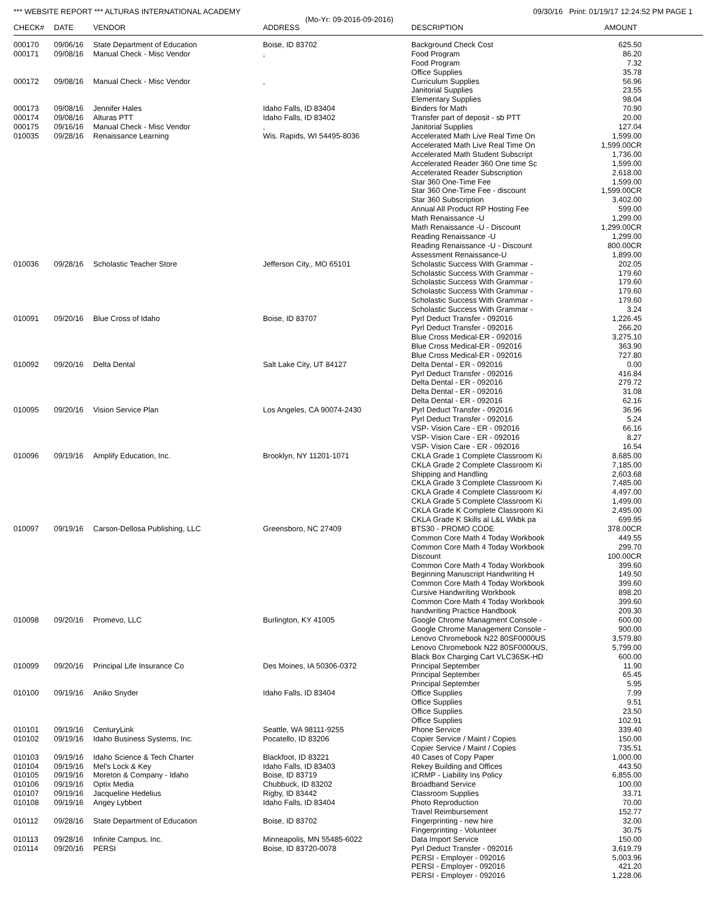*** WEBSITE REPORT *** ALTURAS INTERNATIONAL ACADEMY 09/30/16 Print: 01/19/17 12:24:52 PM PAGE 1
(Mo-Yr: 09-2016-09-2016)
| CHECK# | DATE | VENDOR | ADDRESS | DESCRIPTION | AMOUNT |
| --- | --- | --- | --- | --- | --- |
| 000170 | 09/06/16 | State Department of Education | Boise, ID 83702 | Background Check Cost | 625.50 |
| 000171 | 09/08/16 | Manual Check - Misc Vendor | , | Food Program | 86.20 |
| | | | | Food Program | 7.32 |
| | | | | Office Supplies | 35.78 |
| 000172 | 09/08/16 | Manual Check - Misc Vendor | , | Curriculum Supplies | 56.96 |
| | | | | Janitorial Supplies | 23.55 |
| | | | | Elementary Supplies | 98.04 |
| 000173 | 09/08/16 | Jennifer Hales | Idaho Falls, ID 83404 | Binders for Math | 70.90 |
| 000174 | 09/08/16 | Alturas PTT | Idaho Falls, ID 83402 | Transfer part of deposit - sb PTT | 20.00 |
| 000175 | 09/16/16 | Manual Check - Misc Vendor | , | Janitorial Supplies | 127.04 |
| 010035 | 09/28/16 | Renaissance Learning | Wis. Rapids, WI 54495-8036 | Accelerated Math Live Real Time On | 1,599.00 |
| | | | | Accelerated Math Live Real Time On | 1,599.00CR |
| | | | | Accelerated Math Student Subscript | 1,736.00 |
| | | | | Accelerated Reader 360 One time Sc | 1,599.00 |
| | | | | Accelerated Reader Subscription | 2,618.00 |
| | | | | Star 360 One-Time Fee | 1,599.00 |
| | | | | Star 360 One-Time Fee - discount | 1,599.00CR |
| | | | | Star 360 Subscription | 3,402.00 |
| | | | | Annual All Product RP Hosting Fee | 599.00 |
| | | | | Math Renaissance -U | 1,299.00 |
| | | | | Math Renaissance -U - Discount | 1,299.00CR |
| | | | | Reading Renaissance -U | 1,299.00 |
| | | | | Reading Renaissance -U - Discount | 800.00CR |
| | | | | Assessment Renaissance-U | 1,899.00 |
| 010036 | 09/28/16 | Scholastic Teacher Store | Jefferson City,, MO 65101 | Scholastic Success With Grammar - | 202.05 |
| | | | | Scholastic Success With Grammar - | 179.60 |
| | | | | Scholastic Success With Grammar - | 179.60 |
| | | | | Scholastic Success With Grammar - | 179.60 |
| | | | | Scholastic Success With Grammar - | 179.60 |
| | | | | Scholastic Success With Grammar - | 3.24 |
| 010091 | 09/20/16 | Blue Cross of Idaho | Boise, ID 83707 | Pyrl Deduct Transfer - 092016 | 1,226.45 |
| | | | | Pyrl Deduct Transfer - 092016 | 266.20 |
| | | | | Blue Cross Medical-ER - 092016 | 3,275.10 |
| | | | | Blue Cross Medical-ER - 092016 | 363.90 |
| | | | | Blue Cross Medical-ER - 092016 | 727.80 |
| 010092 | 09/20/16 | Delta Dental | Salt Lake City, UT 84127 | Delta Dental - ER - 092016 | 0.00 |
| | | | | Pyrl Deduct Transfer - 092016 | 416.84 |
| | | | | Delta Dental - ER - 092016 | 279.72 |
| | | | | Delta Dental - ER - 092016 | 31.08 |
| | | | | Delta Dental - ER - 092016 | 62.16 |
| 010095 | 09/20/16 | Vision Service Plan | Los Angeles, CA 90074-2430 | Pyrl Deduct Transfer - 092016 | 36.96 |
| | | | | Pyrl Deduct Transfer - 092016 | 5.24 |
| | | | | VSP- Vision Care - ER - 092016 | 66.16 |
| | | | | VSP- Vision Care - ER - 092016 | 8.27 |
| | | | | VSP- Vision Care - ER - 092016 | 16.54 |
| 010096 | 09/19/16 | Amplify Education, Inc. | Brooklyn, NY 11201-1071 | CKLA Grade 1 Complete Classroom Ki | 8,685.00 |
| | | | | CKLA Grade 2 Complete Classroom Ki | 7,185.00 |
| | | | | Shipping and Handling | 2,603.68 |
| | | | | CKLA Grade 3 Complete Classroom Ki | 7,485.00 |
| | | | | CKLA Grade 4 Complete Classroom Ki | 4,497.00 |
| | | | | CKLA Grade 5 Complete Classroom Ki | 1,499.00 |
| | | | | CKLA Grade K Complete Classroom Ki | 2,495.00 |
| | | | | CKLA Grade K Skills al L&L Wkbk pa | 699.95 |
| 010097 | 09/19/16 | Carson-Dellosa Publishing, LLC | Greensboro, NC 27409 | BTS30 - PROMO CODE | 378.00CR |
| | | | | Common Core Math 4 Today Workbook | 449.55 |
| | | | | Common Core Math 4 Today Workbook | 299.70 |
| | | | | Discount | 100.00CR |
| | | | | Common Core Math 4 Today Workbook | 399.60 |
| | | | | Beginning Manuscript Handwriting H | 149.50 |
| | | | | Common Core Math 4 Today Workbook | 399.60 |
| | | | | Cursive Handwriting Workbook | 898.20 |
| | | | | Common Core Math 4 Today Workbook | 399.60 |
| | | | | handwriting Practice Handbook | 209.30 |
| 010098 | 09/20/16 | Promevo, LLC | Burlington, KY 41005 | Google Chrome Managment Console - | 600.00 |
| | | | | Google Chrome Management Console - | 900.00 |
| | | | | Lenovo Chromebook N22 80SF0000US | 3,579.80 |
| | | | | Lenovo Chromebook N22 80SF0000US, | 5,799.00 |
| | | | | Black Box Charging Cart VLC36SK-HD | 600.00 |
| 010099 | 09/20/16 | Principal Life Insurance Co | Des Moines, IA 50306-0372 | Principal September | 11.90 |
| | | | | Principal September | 65.45 |
| | | | | Principal September | 5.95 |
| 010100 | 09/19/16 | Aniko Snyder | Idaho Falls, ID 83404 | Office Supplies | 7.99 |
| | | | | Office Supplies | 9.51 |
| | | | | Office Supplies | 23.50 |
| | | | | Office Supplies | 102.91 |
| 010101 | 09/19/16 | CenturyLink | Seattle, WA 98111-9255 | Phone Service | 339.40 |
| 010102 | 09/19/16 | Idaho Business Systems, Inc. | Pocatello, ID 83206 | Copier Service / Maint / Copies | 150.00 |
| | | | | Copier Service / Maint / Copies | 735.51 |
| 010103 | 09/19/16 | Idaho Science & Tech Charter | Blackfoot, ID 83221 | 40 Cases of Copy Paper | 1,000.00 |
| 010104 | 09/19/16 | Mel's Lock & Key | Idaho Falls, ID 83403 | Rekey Building and Offices | 443.50 |
| 010105 | 09/19/16 | Moreton & Company - Idaho | Boise, ID 83719 | ICRMP - Liability Ins Policy | 6,855.00 |
| 010106 | 09/19/16 | Optix Media | Chubbuck, ID 83202 | Broadband Service | 100.00 |
| 010107 | 09/19/16 | Jacqueline Hedelius | Rigby, ID 83442 | Classroom Supplies | 33.71 |
| 010108 | 09/19/16 | Angey Lybbert | Idaho Falls, ID 83404 | Photo Reproduction | 70.00 |
| | | | | Travel Reimbursement | 152.77 |
| 010112 | 09/28/16 | State Department of Education | Boise, ID 83702 | Fingerprinting - new hire | 32.00 |
| | | | | Fingerprinting - Volunteer | 30.75 |
| 010113 | 09/28/16 | Infinite Campus, Inc. | Minneapolis, MN 55485-6022 | Data Import Service | 150.00 |
| 010114 | 09/20/16 | PERSI | Boise, ID 83720-0078 | Pyrl Deduct Transfer - 092016 | 3,619.79 |
| | | | | PERSI - Employer - 092016 | 5,003.96 |
| | | | | PERSI - Employer - 092016 | 421.20 |
| | | | | PERSI - Employer - 092016 | 1,228.06 |